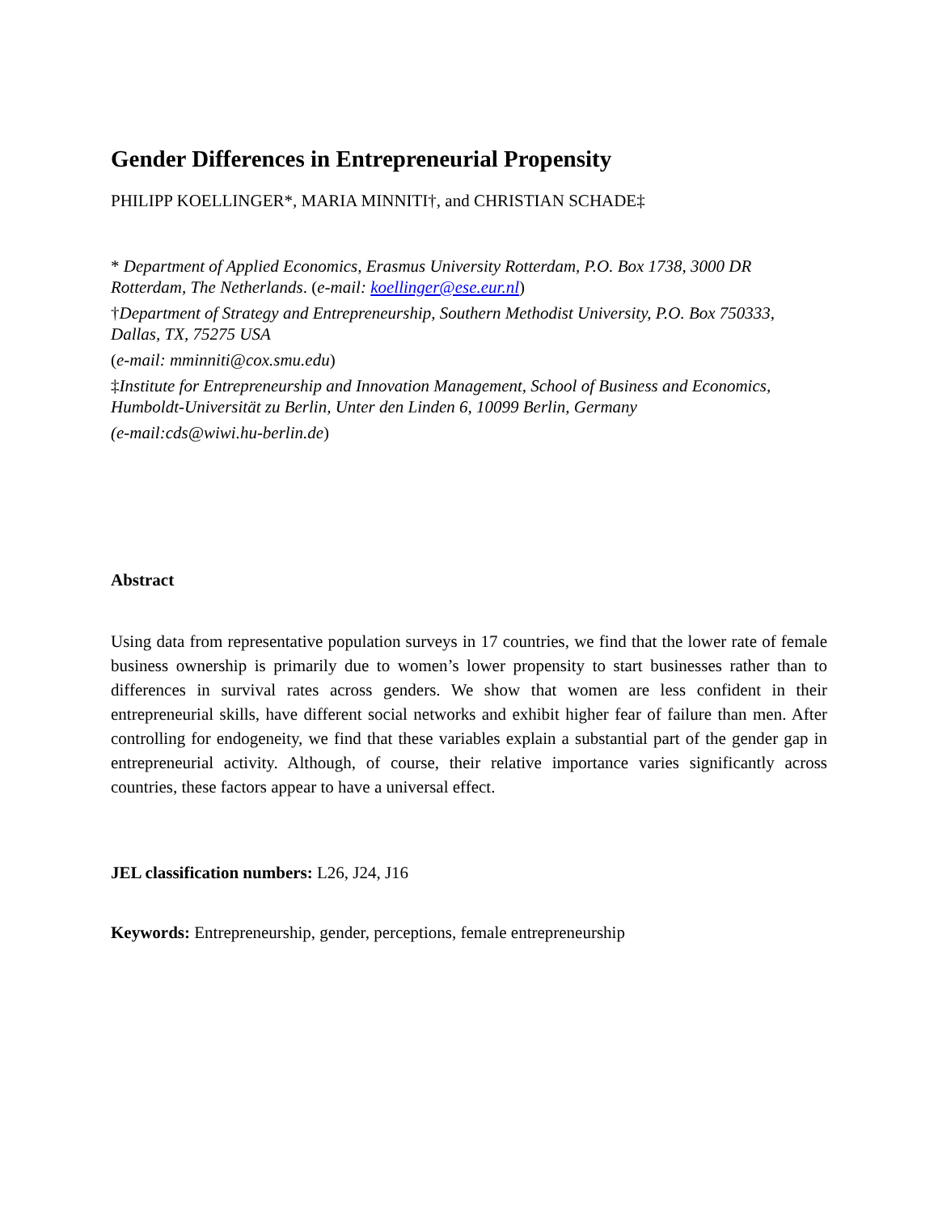Gender Differences in Entrepreneurial Propensity
PHILIPP KOELLINGER*, MARIA MINNITI†, and CHRISTIAN SCHADE‡
* Department of Applied Economics, Erasmus University Rotterdam, P.O. Box 1738, 3000 DR Rotterdam, The Netherlands. (e-mail: koellinger@ese.eur.nl)
†Department of Strategy and Entrepreneurship, Southern Methodist University, P.O. Box 750333, Dallas, TX, 75275 USA
(e-mail: mminniti@cox.smu.edu)
‡Institute for Entrepreneurship and Innovation Management, School of Business and Economics, Humboldt-Universität zu Berlin, Unter den Linden 6, 10099 Berlin, Germany
(e-mail:cds@wiwi.hu-berlin.de)
Abstract
Using data from representative population surveys in 17 countries, we find that the lower rate of female business ownership is primarily due to women’s lower propensity to start businesses rather than to differences in survival rates across genders. We show that women are less confident in their entrepreneurial skills, have different social networks and exhibit higher fear of failure than men. After controlling for endogeneity, we find that these variables explain a substantial part of the gender gap in entrepreneurial activity. Although, of course, their relative importance varies significantly across countries, these factors appear to have a universal effect.
JEL classification numbers: L26, J24, J16
Keywords: Entrepreneurship, gender, perceptions, female entrepreneurship